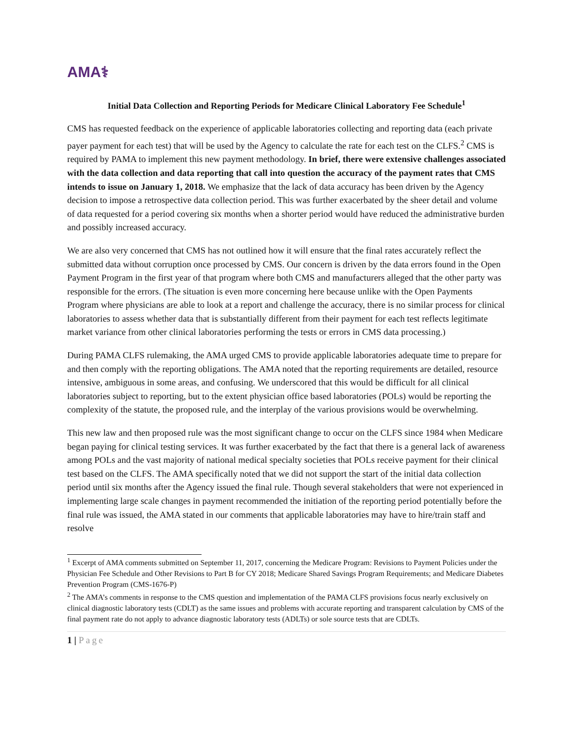AMA⚕
Initial Data Collection and Reporting Periods for Medicare Clinical Laboratory Fee Schedule<sup>1</sup>
CMS has requested feedback on the experience of applicable laboratories collecting and reporting data (each private payer payment for each test) that will be used by the Agency to calculate the rate for each test on the CLFS.<sup>2</sup> CMS is required by PAMA to implement this new payment methodology. In brief, there were extensive challenges associated with the data collection and data reporting that call into question the accuracy of the payment rates that CMS intends to issue on January 1, 2018. We emphasize that the lack of data accuracy has been driven by the Agency decision to impose a retrospective data collection period. This was further exacerbated by the sheer detail and volume of data requested for a period covering six months when a shorter period would have reduced the administrative burden and possibly increased accuracy.
We are also very concerned that CMS has not outlined how it will ensure that the final rates accurately reflect the submitted data without corruption once processed by CMS. Our concern is driven by the data errors found in the Open Payment Program in the first year of that program where both CMS and manufacturers alleged that the other party was responsible for the errors. (The situation is even more concerning here because unlike with the Open Payments Program where physicians are able to look at a report and challenge the accuracy, there is no similar process for clinical laboratories to assess whether data that is substantially different from their payment for each test reflects legitimate market variance from other clinical laboratories performing the tests or errors in CMS data processing.)
During PAMA CLFS rulemaking, the AMA urged CMS to provide applicable laboratories adequate time to prepare for and then comply with the reporting obligations. The AMA noted that the reporting requirements are detailed, resource intensive, ambiguous in some areas, and confusing. We underscored that this would be difficult for all clinical laboratories subject to reporting, but to the extent physician office based laboratories (POLs) would be reporting the complexity of the statute, the proposed rule, and the interplay of the various provisions would be overwhelming.
This new law and then proposed rule was the most significant change to occur on the CLFS since 1984 when Medicare began paying for clinical testing services. It was further exacerbated by the fact that there is a general lack of awareness among POLs and the vast majority of national medical specialty societies that POLs receive payment for their clinical test based on the CLFS. The AMA specifically noted that we did not support the start of the initial data collection period until six months after the Agency issued the final rule. Though several stakeholders that were not experienced in implementing large scale changes in payment recommended the initiation of the reporting period potentially before the final rule was issued, the AMA stated in our comments that applicable laboratories may have to hire/train staff and resolve
<sup>1</sup> Excerpt of AMA comments submitted on September 11, 2017, concerning the Medicare Program: Revisions to Payment Policies under the Physician Fee Schedule and Other Revisions to Part B for CY 2018; Medicare Shared Savings Program Requirements; and Medicare Diabetes Prevention Program (CMS-1676-P)
<sup>2</sup> The AMA’s comments in response to the CMS question and implementation of the PAMA CLFS provisions focus nearly exclusively on clinical diagnostic laboratory tests (CDLT) as the same issues and problems with accurate reporting and transparent calculation by CMS of the final payment rate do not apply to advance diagnostic laboratory tests (ADLTs) or sole source tests that are CDLTs.
1 | Page